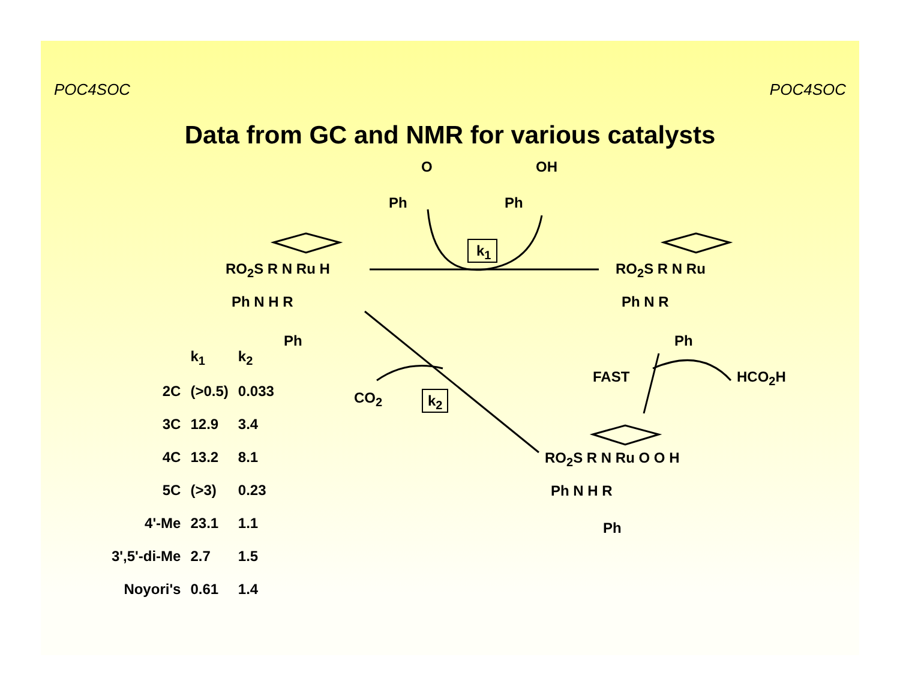POC4SOC POC4SOC
Data from GC and NMR for various catalysts
O
Ph
OH
Ph
k<sub>1</sub>
k<sub>2</sub>
RO<sub>2</sub>S R N Ru H
Ph N H R
Ph
RO<sub>2</sub>S R N Ru
Ph N R
Ph
FAST HCO<sub>2</sub>H
CO<sub>2</sub>
RO<sub>2</sub>S R N Ru O O H
Ph N H R
Ph
| | k<sub>1</sub> | k<sub>2</sub> |
| --- | --- | --- |
| 2C | (>0.5) | 0.033 |
| 3C | 12.9 | 3.4 |
| 4C | 13.2 | 8.1 |
| 5C | (>3) | 0.23 |
| 4'-Me | 23.1 | 1.1 |
| 3',5'-di-Me | 2.7 | 1.5 |
| Noyori's | 0.61 | 1.4 |